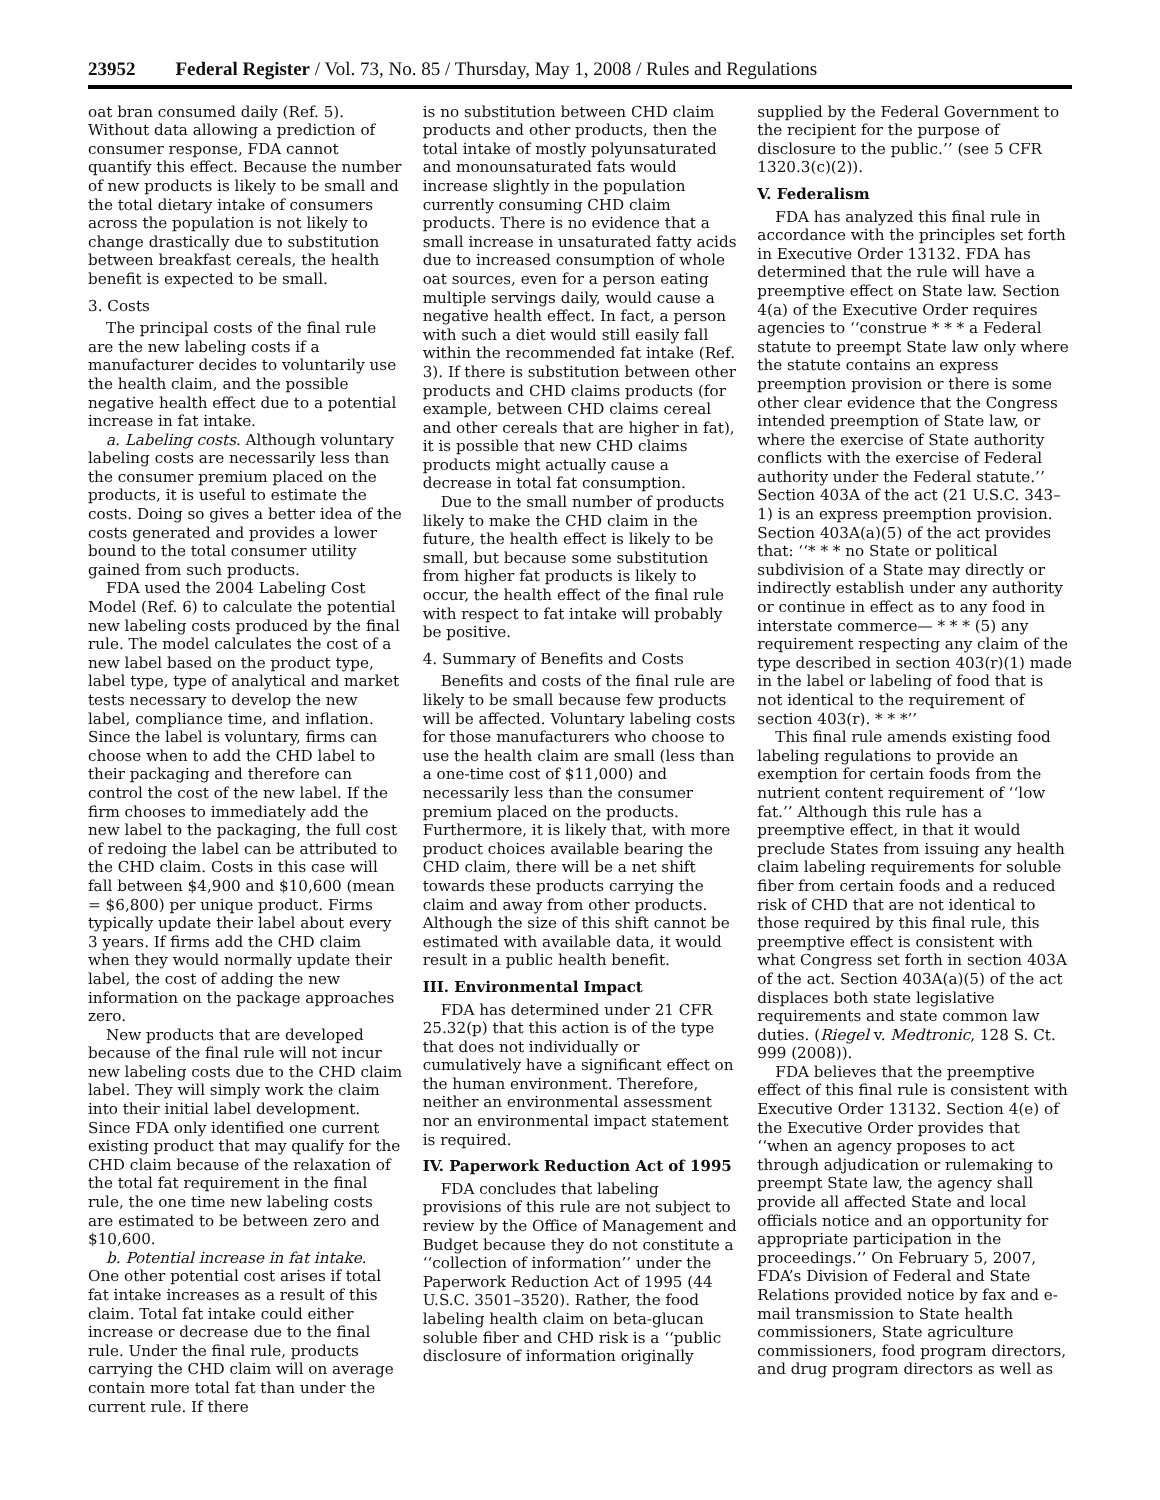23952 Federal Register / Vol. 73, No. 85 / Thursday, May 1, 2008 / Rules and Regulations
oat bran consumed daily (Ref. 5). Without data allowing a prediction of consumer response, FDA cannot quantify this effect. Because the number of new products is likely to be small and the total dietary intake of consumers across the population is not likely to change drastically due to substitution between breakfast cereals, the health benefit is expected to be small.
3. Costs
The principal costs of the final rule are the new labeling costs if a manufacturer decides to voluntarily use the health claim, and the possible negative health effect due to a potential increase in fat intake.
a. Labeling costs. Although voluntary labeling costs are necessarily less than the consumer premium placed on the products, it is useful to estimate the costs. Doing so gives a better idea of the costs generated and provides a lower bound to the total consumer utility gained from such products.
FDA used the 2004 Labeling Cost Model (Ref. 6) to calculate the potential new labeling costs produced by the final rule. The model calculates the cost of a new label based on the product type, label type, type of analytical and market tests necessary to develop the new label, compliance time, and inflation. Since the label is voluntary, firms can choose when to add the CHD label to their packaging and therefore can control the cost of the new label. If the firm chooses to immediately add the new label to the packaging, the full cost of redoing the label can be attributed to the CHD claim. Costs in this case will fall between $4,900 and $10,600 (mean = $6,800) per unique product. Firms typically update their label about every 3 years. If firms add the CHD claim when they would normally update their label, the cost of adding the new information on the package approaches zero.
New products that are developed because of the final rule will not incur new labeling costs due to the CHD claim label. They will simply work the claim into their initial label development. Since FDA only identified one current existing product that may qualify for the CHD claim because of the relaxation of the total fat requirement in the final rule, the one time new labeling costs are estimated to be between zero and $10,600.
b. Potential increase in fat intake. One other potential cost arises if total fat intake increases as a result of this claim. Total fat intake could either increase or decrease due to the final rule. Under the final rule, products carrying the CHD claim will on average contain more total fat than under the current rule. If there
is no substitution between CHD claim products and other products, then the total intake of mostly polyunsaturated and monounsaturated fats would increase slightly in the population currently consuming CHD claim products. There is no evidence that a small increase in unsaturated fatty acids due to increased consumption of whole oat sources, even for a person eating multiple servings daily, would cause a negative health effect. In fact, a person with such a diet would still easily fall within the recommended fat intake (Ref. 3). If there is substitution between other products and CHD claims products (for example, between CHD claims cereal and other cereals that are higher in fat), it is possible that new CHD claims products might actually cause a decrease in total fat consumption.
Due to the small number of products likely to make the CHD claim in the future, the health effect is likely to be small, but because some substitution from higher fat products is likely to occur, the health effect of the final rule with respect to fat intake will probably be positive.
4. Summary of Benefits and Costs
Benefits and costs of the final rule are likely to be small because few products will be affected. Voluntary labeling costs for those manufacturers who choose to use the health claim are small (less than a one-time cost of $11,000) and necessarily less than the consumer premium placed on the products. Furthermore, it is likely that, with more product choices available bearing the CHD claim, there will be a net shift towards these products carrying the claim and away from other products. Although the size of this shift cannot be estimated with available data, it would result in a public health benefit.
III. Environmental Impact
FDA has determined under 21 CFR 25.32(p) that this action is of the type that does not individually or cumulatively have a significant effect on the human environment. Therefore, neither an environmental assessment nor an environmental impact statement is required.
IV. Paperwork Reduction Act of 1995
FDA concludes that labeling provisions of this rule are not subject to review by the Office of Management and Budget because they do not constitute a ‘‘collection of information’’ under the Paperwork Reduction Act of 1995 (44 U.S.C. 3501–3520). Rather, the food labeling health claim on beta-glucan soluble fiber and CHD risk is a ‘‘public disclosure of information originally
supplied by the Federal Government to the recipient for the purpose of disclosure to the public.’’ (see 5 CFR 1320.3(c)(2)).
V. Federalism
FDA has analyzed this final rule in accordance with the principles set forth in Executive Order 13132. FDA has determined that the rule will have a preemptive effect on State law. Section 4(a) of the Executive Order requires agencies to ‘‘construe * * * a Federal statute to preempt State law only where the statute contains an express preemption provision or there is some other clear evidence that the Congress intended preemption of State law, or where the exercise of State authority conflicts with the exercise of Federal authority under the Federal statute.’’ Section 403A of the act (21 U.S.C. 343–1) is an express preemption provision. Section 403A(a)(5) of the act provides that: ‘‘* * * no State or political subdivision of a State may directly or indirectly establish under any authority or continue in effect as to any food in interstate commerce— * * * (5) any requirement respecting any claim of the type described in section 403(r)(1) made in the label or labeling of food that is not identical to the requirement of section 403(r). * * *’’
This final rule amends existing food labeling regulations to provide an exemption for certain foods from the nutrient content requirement of ‘‘low fat.’’ Although this rule has a preemptive effect, in that it would preclude States from issuing any health claim labeling requirements for soluble fiber from certain foods and a reduced risk of CHD that are not identical to those required by this final rule, this preemptive effect is consistent with what Congress set forth in section 403A of the act. Section 403A(a)(5) of the act displaces both state legislative requirements and state common law duties. (Riegel v. Medtronic, 128 S. Ct. 999 (2008)).
FDA believes that the preemptive effect of this final rule is consistent with Executive Order 13132. Section 4(e) of the Executive Order provides that ‘‘when an agency proposes to act through adjudication or rulemaking to preempt State law, the agency shall provide all affected State and local officials notice and an opportunity for appropriate participation in the proceedings.’’ On February 5, 2007, FDA’s Division of Federal and State Relations provided notice by fax and e-mail transmission to State health commissioners, State agriculture commissioners, food program directors, and drug program directors as well as